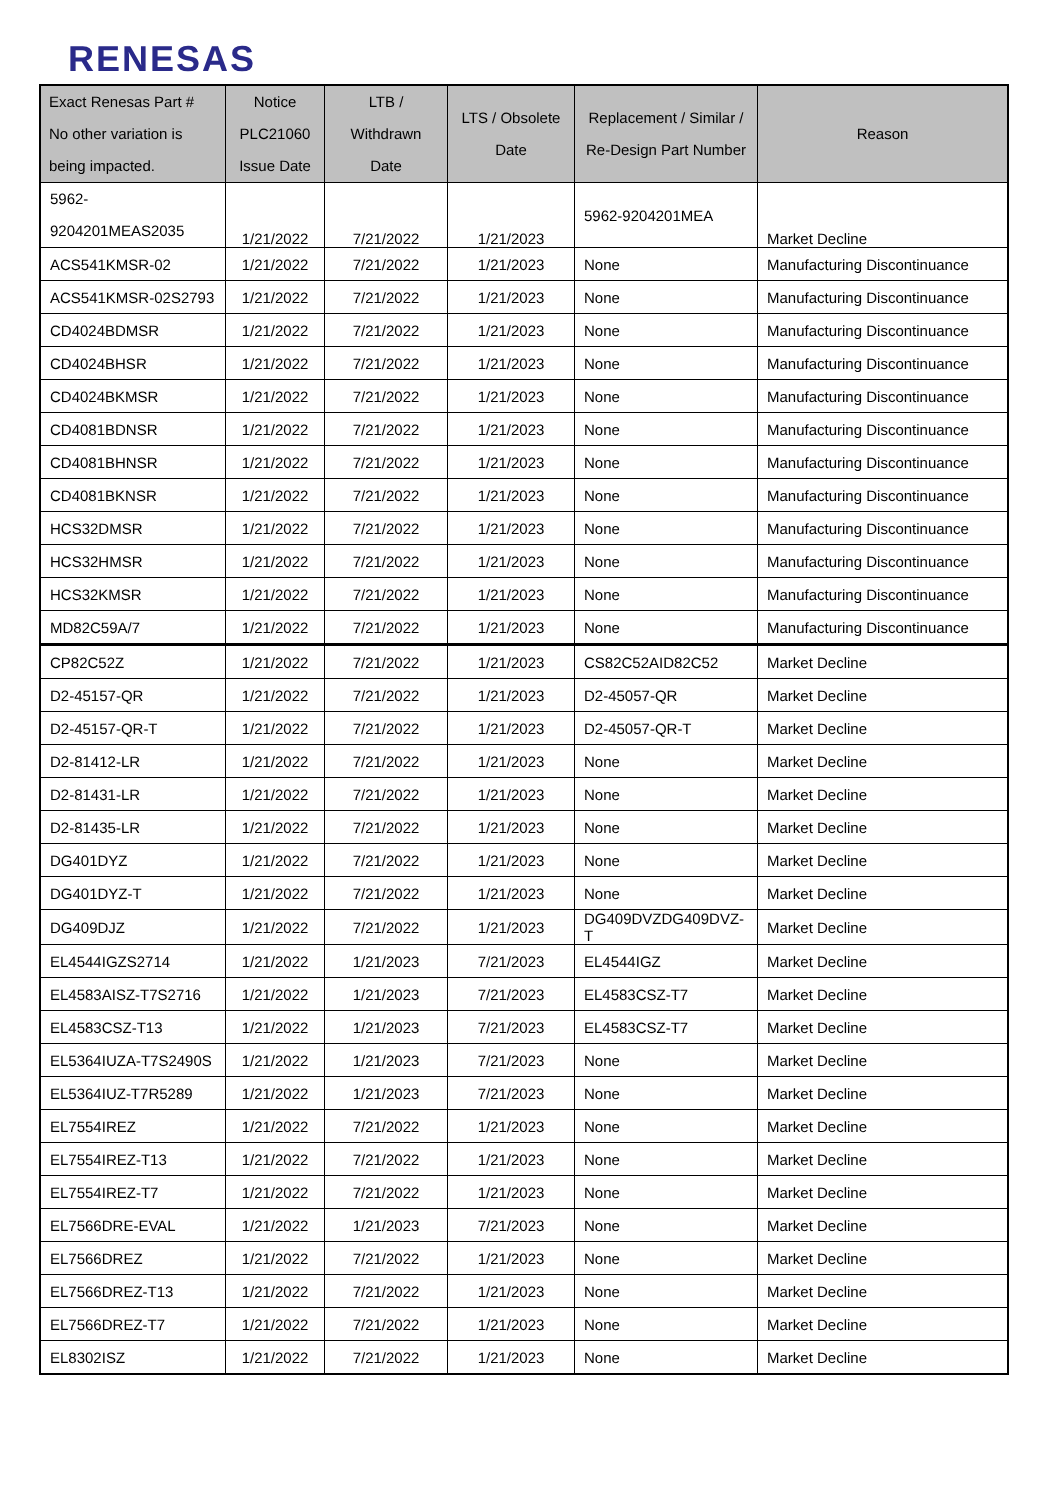RENESAS
| Exact Renesas Part # No other variation is being impacted. | Notice PLC21060 Issue Date | LTB / Withdrawn Date | LTS / Obsolete Date | Replacement / Similar / Re-Design Part Number | Reason |
| --- | --- | --- | --- | --- | --- |
| 5962- 9204201MEAS2035 | 1/21/2022 | 7/21/2022 | 1/21/2023 | 5962-9204201MEA | Market Decline |
| ACS541KMSR-02 | 1/21/2022 | 7/21/2022 | 1/21/2023 | None | Manufacturing Discontinuance |
| ACS541KMSR-02S2793 | 1/21/2022 | 7/21/2022 | 1/21/2023 | None | Manufacturing Discontinuance |
| CD4024BDMSR | 1/21/2022 | 7/21/2022 | 1/21/2023 | None | Manufacturing Discontinuance |
| CD4024BHSR | 1/21/2022 | 7/21/2022 | 1/21/2023 | None | Manufacturing Discontinuance |
| CD4024BKMSR | 1/21/2022 | 7/21/2022 | 1/21/2023 | None | Manufacturing Discontinuance |
| CD4081BDNSR | 1/21/2022 | 7/21/2022 | 1/21/2023 | None | Manufacturing Discontinuance |
| CD4081BHNSR | 1/21/2022 | 7/21/2022 | 1/21/2023 | None | Manufacturing Discontinuance |
| CD4081BKNSR | 1/21/2022 | 7/21/2022 | 1/21/2023 | None | Manufacturing Discontinuance |
| HCS32DMSR | 1/21/2022 | 7/21/2022 | 1/21/2023 | None | Manufacturing Discontinuance |
| HCS32HMSR | 1/21/2022 | 7/21/2022 | 1/21/2023 | None | Manufacturing Discontinuance |
| HCS32KMSR | 1/21/2022 | 7/21/2022 | 1/21/2023 | None | Manufacturing Discontinuance |
| MD82C59A/7 | 1/21/2022 | 7/21/2022 | 1/21/2023 | None | Manufacturing Discontinuance |
| CP82C52Z | 1/21/2022 | 7/21/2022 | 1/21/2023 | CS82C52AID82C52 | Market Decline |
| D2-45157-QR | 1/21/2022 | 7/21/2022 | 1/21/2023 | D2-45057-QR | Market Decline |
| D2-45157-QR-T | 1/21/2022 | 7/21/2022 | 1/21/2023 | D2-45057-QR-T | Market Decline |
| D2-81412-LR | 1/21/2022 | 7/21/2022 | 1/21/2023 | None | Market Decline |
| D2-81431-LR | 1/21/2022 | 7/21/2022 | 1/21/2023 | None | Market Decline |
| D2-81435-LR | 1/21/2022 | 7/21/2022 | 1/21/2023 | None | Market Decline |
| DG401DYZ | 1/21/2022 | 7/21/2022 | 1/21/2023 | None | Market Decline |
| DG401DYZ-T | 1/21/2022 | 7/21/2022 | 1/21/2023 | None | Market Decline |
| DG409DJZ | 1/21/2022 | 7/21/2022 | 1/21/2023 | DG409DVZDG409DVZ-T | Market Decline |
| EL4544IGZS2714 | 1/21/2022 | 1/21/2023 | 7/21/2023 | EL4544IGZ | Market Decline |
| EL4583AISZ-T7S2716 | 1/21/2022 | 1/21/2023 | 7/21/2023 | EL4583CSZ-T7 | Market Decline |
| EL4583CSZ-T13 | 1/21/2022 | 1/21/2023 | 7/21/2023 | EL4583CSZ-T7 | Market Decline |
| EL5364IUZA-T7S2490S | 1/21/2022 | 1/21/2023 | 7/21/2023 | None | Market Decline |
| EL5364IUZ-T7R5289 | 1/21/2022 | 1/21/2023 | 7/21/2023 | None | Market Decline |
| EL7554IREZ | 1/21/2022 | 7/21/2022 | 1/21/2023 | None | Market Decline |
| EL7554IREZ-T13 | 1/21/2022 | 7/21/2022 | 1/21/2023 | None | Market Decline |
| EL7554IREZ-T7 | 1/21/2022 | 7/21/2022 | 1/21/2023 | None | Market Decline |
| EL7566DRE-EVAL | 1/21/2022 | 1/21/2023 | 7/21/2023 | None | Market Decline |
| EL7566DREZ | 1/21/2022 | 7/21/2022 | 1/21/2023 | None | Market Decline |
| EL7566DREZ-T13 | 1/21/2022 | 7/21/2022 | 1/21/2023 | None | Market Decline |
| EL7566DREZ-T7 | 1/21/2022 | 7/21/2022 | 1/21/2023 | None | Market Decline |
| EL8302ISZ | 1/21/2022 | 7/21/2022 | 1/21/2023 | None | Market Decline |